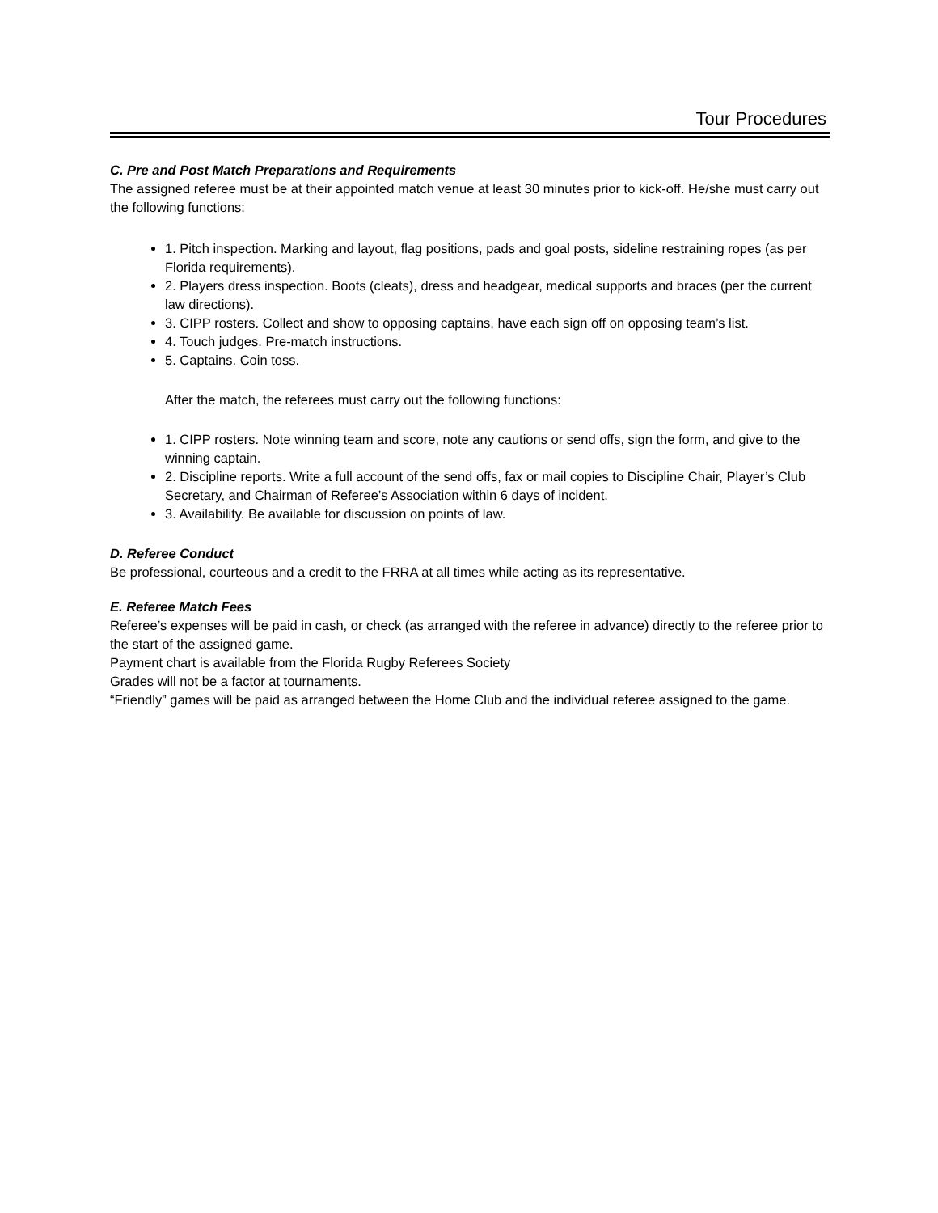Tour Procedures
C. Pre and Post Match Preparations and Requirements
The assigned referee must be at their appointed match venue at least 30 minutes prior to kick-off. He/she must carry out the following functions:
1. Pitch inspection. Marking and layout, flag positions, pads and goal posts, sideline restraining ropes (as per Florida requirements).
2. Players dress inspection. Boots (cleats), dress and headgear, medical supports and braces (per the current law directions).
3. CIPP rosters. Collect and show to opposing captains, have each sign off on opposing team’s list.
4. Touch judges. Pre-match instructions.
5. Captains. Coin toss.
After the match, the referees must carry out the following functions:
1. CIPP rosters. Note winning team and score, note any cautions or send offs, sign the form, and give to the winning captain.
2. Discipline reports. Write a full account of the send offs, fax or mail copies to Discipline Chair, Player’s Club Secretary, and Chairman of Referee’s Association within 6 days of incident.
3. Availability. Be available for discussion on points of law.
D. Referee Conduct
Be professional, courteous and a credit to the FRRA at all times while acting as its representative.
E. Referee Match Fees
Referee’s expenses will be paid in cash, or check (as arranged with the referee in advance) directly to the referee prior to the start of the assigned game.
Payment chart is available from the Florida Rugby Referees Society
Grades will not be a factor at tournaments.
“Friendly” games will be paid as arranged between the Home Club and the individual referee assigned to the game.